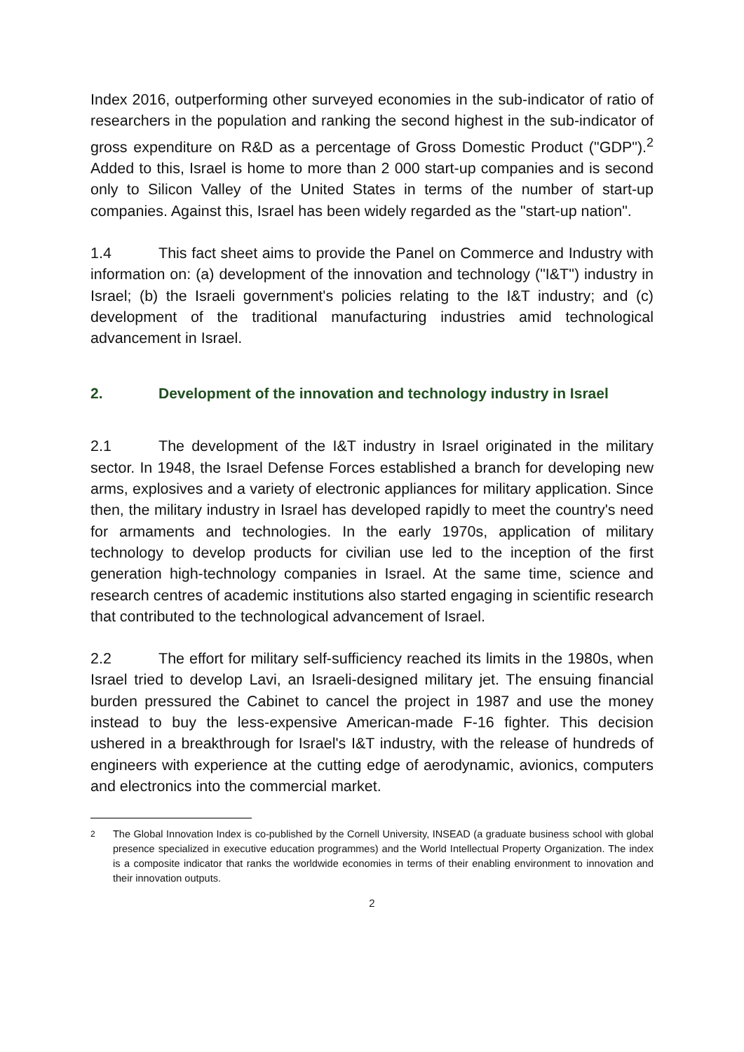Index 2016, outperforming other surveyed economies in the sub-indicator of ratio of researchers in the population and ranking the second highest in the sub-indicator of gross expenditure on R&D as a percentage of Gross Domestic Product ("GDP").<sup>2</sup> Added to this, Israel is home to more than 2 000 start-up companies and is second only to Silicon Valley of the United States in terms of the number of start-up companies. Against this, Israel has been widely regarded as the "start-up nation".
1.4 This fact sheet aims to provide the Panel on Commerce and Industry with information on: (a) development of the innovation and technology ("I&T") industry in Israel; (b) the Israeli government's policies relating to the I&T industry; and (c) development of the traditional manufacturing industries amid technological advancement in Israel.
2. Development of the innovation and technology industry in Israel
2.1 The development of the I&T industry in Israel originated in the military sector. In 1948, the Israel Defense Forces established a branch for developing new arms, explosives and a variety of electronic appliances for military application. Since then, the military industry in Israel has developed rapidly to meet the country's need for armaments and technologies. In the early 1970s, application of military technology to develop products for civilian use led to the inception of the first generation high-technology companies in Israel. At the same time, science and research centres of academic institutions also started engaging in scientific research that contributed to the technological advancement of Israel.
2.2 The effort for military self-sufficiency reached its limits in the 1980s, when Israel tried to develop Lavi, an Israeli-designed military jet. The ensuing financial burden pressured the Cabinet to cancel the project in 1987 and use the money instead to buy the less-expensive American-made F-16 fighter. This decision ushered in a breakthrough for Israel's I&T industry, with the release of hundreds of engineers with experience at the cutting edge of aerodynamic, avionics, computers and electronics into the commercial market.
<sup>2</sup> The Global Innovation Index is co-published by the Cornell University, INSEAD (a graduate business school with global presence specialized in executive education programmes) and the World Intellectual Property Organization. The index is a composite indicator that ranks the worldwide economies in terms of their enabling environment to innovation and their innovation outputs.
2